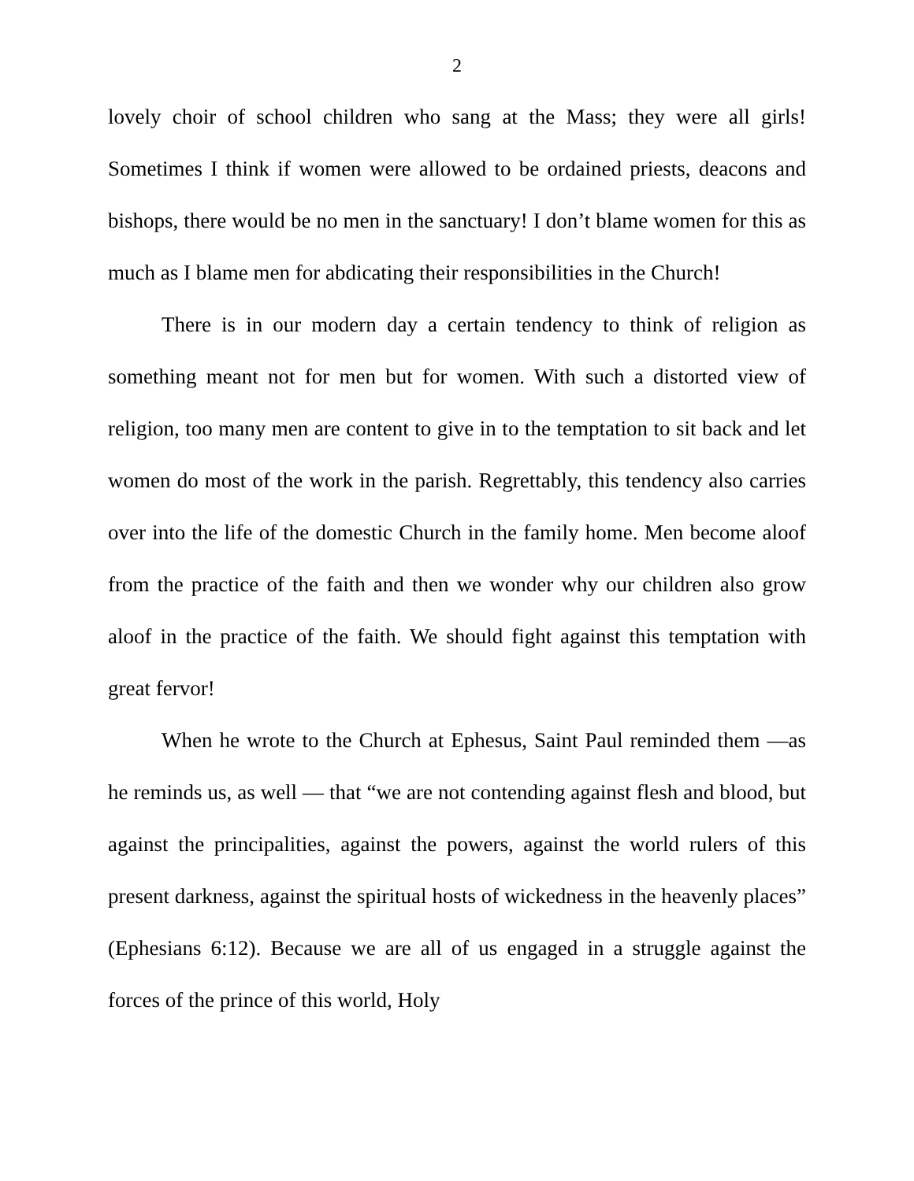2
lovely choir of school children who sang at the Mass; they were all girls! Sometimes I think if women were allowed to be ordained priests, deacons and bishops, there would be no men in the sanctuary! I don’t blame women for this as much as I blame men for abdicating their responsibilities in the Church!
There is in our modern day a certain tendency to think of religion as something meant not for men but for women. With such a distorted view of religion, too many men are content to give in to the temptation to sit back and let women do most of the work in the parish. Regrettably, this tendency also carries over into the life of the domestic Church in the family home. Men become aloof from the practice of the faith and then we wonder why our children also grow aloof in the practice of the faith. We should fight against this temptation with great fervor!
When he wrote to the Church at Ephesus, Saint Paul reminded them —as he reminds us, as well — that “we are not contending against flesh and blood, but against the principalities, against the powers, against the world rulers of this present darkness, against the spiritual hosts of wickedness in the heavenly places” (Ephesians 6:12). Because we are all of us engaged in a struggle against the forces of the prince of this world, Holy